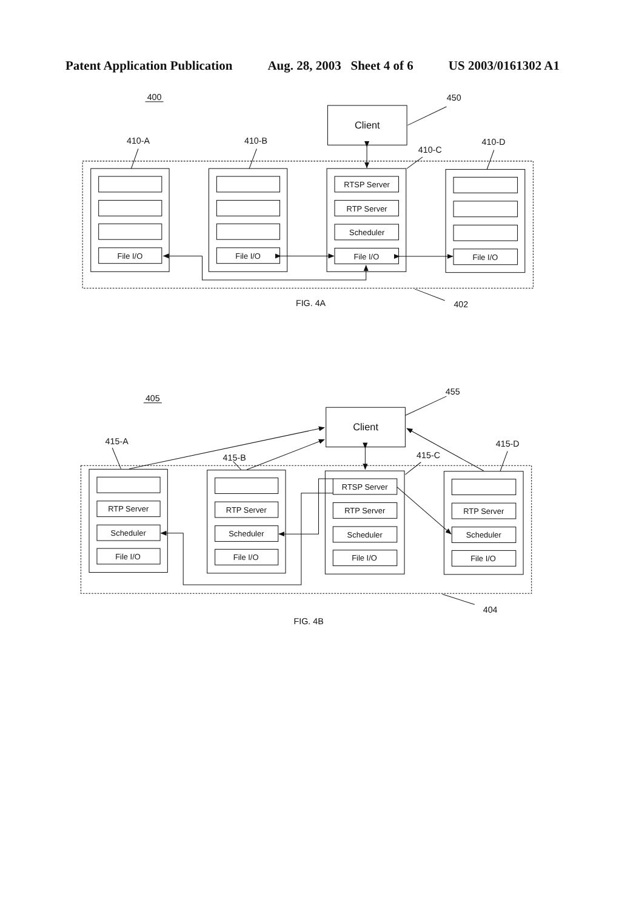Patent Application Publication Aug. 28, 2003 Sheet 4 of 6 US 2003/0161302 A1
400
450
Client
410-A
410-B
410-C
410-D
RTSP Server
RTP Server
Scheduler
File I/O
File I/O
File I/O
File I/O
FIG. 4A
402
405
455
Client
415-A
415-D
415-B
415-C
RTSP Server
RTP Server
RTP Server
RTP Server
RTP Server
Scheduler
Scheduler
Scheduler
Scheduler
File I/O
File I/O
File I/O
File I/O
404
FIG. 4B